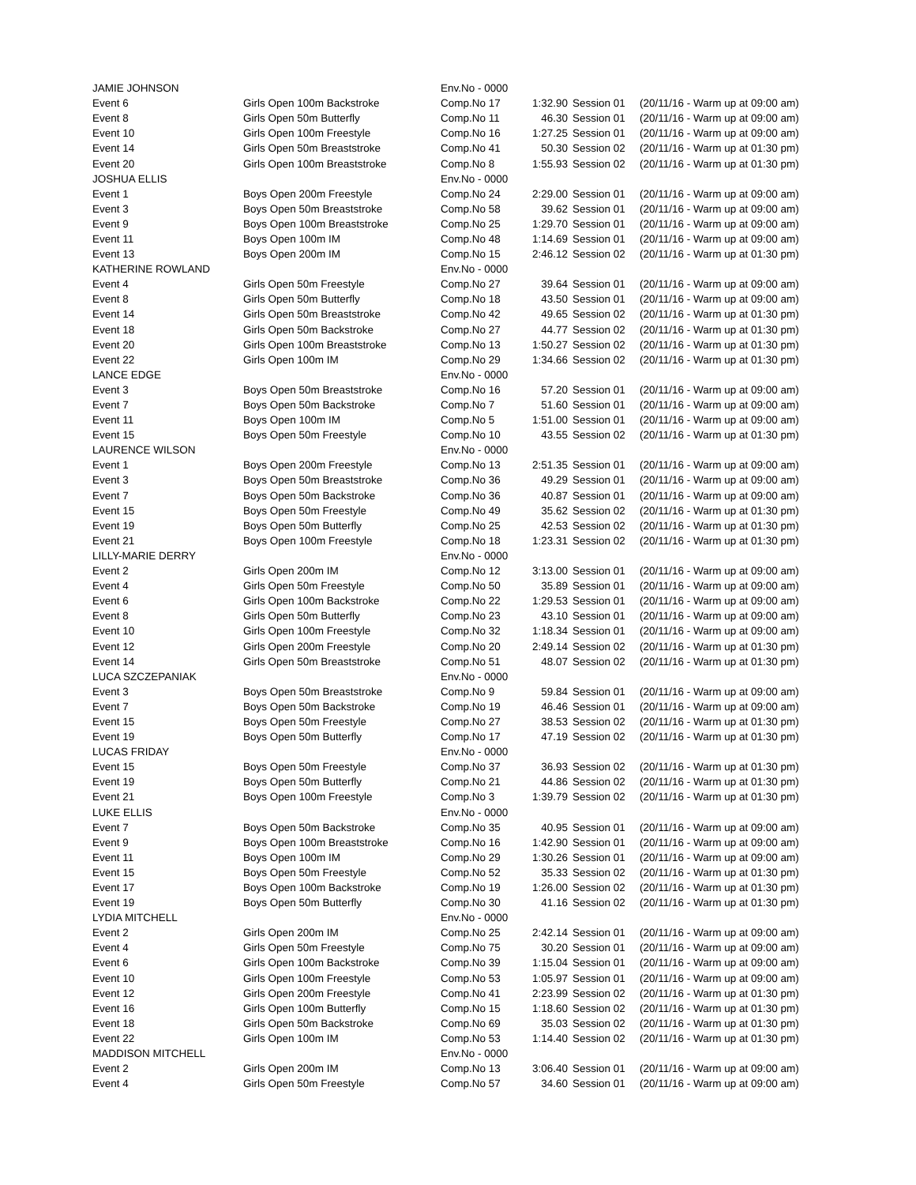| JAMIE JOHNSON | | Env.No - 0000 | | | |
| Event 6 | Girls Open 100m Backstroke | Comp.No 17 | 1:32.90 | Session 01 | (20/11/16 - Warm up at 09:00 am) |
| Event 8 | Girls Open 50m Butterfly | Comp.No 11 | 46.30 | Session 01 | (20/11/16 - Warm up at 09:00 am) |
| Event 10 | Girls Open 100m Freestyle | Comp.No 16 | 1:27.25 | Session 01 | (20/11/16 - Warm up at 09:00 am) |
| Event 14 | Girls Open 50m Breaststroke | Comp.No 41 | 50.30 | Session 02 | (20/11/16 - Warm up at 01:30 pm) |
| Event 20 | Girls Open 100m Breaststroke | Comp.No 8 | 1:55.93 | Session 02 | (20/11/16 - Warm up at 01:30 pm) |
| JOSHUA ELLIS | | Env.No - 0000 | | | |
| Event 1 | Boys Open 200m Freestyle | Comp.No 24 | 2:29.00 | Session 01 | (20/11/16 - Warm up at 09:00 am) |
| Event 3 | Boys Open 50m Breaststroke | Comp.No 58 | 39.62 | Session 01 | (20/11/16 - Warm up at 09:00 am) |
| Event 9 | Boys Open 100m Breaststroke | Comp.No 25 | 1:29.70 | Session 01 | (20/11/16 - Warm up at 09:00 am) |
| Event 11 | Boys Open 100m IM | Comp.No 48 | 1:14.69 | Session 01 | (20/11/16 - Warm up at 09:00 am) |
| Event 13 | Boys Open 200m IM | Comp.No 15 | 2:46.12 | Session 02 | (20/11/16 - Warm up at 01:30 pm) |
| KATHERINE ROWLAND | | Env.No - 0000 | | | |
| Event 4 | Girls Open 50m Freestyle | Comp.No 27 | 39.64 | Session 01 | (20/11/16 - Warm up at 09:00 am) |
| Event 8 | Girls Open 50m Butterfly | Comp.No 18 | 43.50 | Session 01 | (20/11/16 - Warm up at 09:00 am) |
| Event 14 | Girls Open 50m Breaststroke | Comp.No 42 | 49.65 | Session 02 | (20/11/16 - Warm up at 01:30 pm) |
| Event 18 | Girls Open 50m Backstroke | Comp.No 27 | 44.77 | Session 02 | (20/11/16 - Warm up at 01:30 pm) |
| Event 20 | Girls Open 100m Breaststroke | Comp.No 13 | 1:50.27 | Session 02 | (20/11/16 - Warm up at 01:30 pm) |
| Event 22 | Girls Open 100m IM | Comp.No 29 | 1:34.66 | Session 02 | (20/11/16 - Warm up at 01:30 pm) |
| LANCE EDGE | | Env.No - 0000 | | | |
| Event 3 | Boys Open 50m Breaststroke | Comp.No 16 | 57.20 | Session 01 | (20/11/16 - Warm up at 09:00 am) |
| Event 7 | Boys Open 50m Backstroke | Comp.No 7 | 51.60 | Session 01 | (20/11/16 - Warm up at 09:00 am) |
| Event 11 | Boys Open 100m IM | Comp.No 5 | 1:51.00 | Session 01 | (20/11/16 - Warm up at 09:00 am) |
| Event 15 | Boys Open 50m Freestyle | Comp.No 10 | 43.55 | Session 02 | (20/11/16 - Warm up at 01:30 pm) |
| LAURENCE WILSON | | Env.No - 0000 | | | |
| Event 1 | Boys Open 200m Freestyle | Comp.No 13 | 2:51.35 | Session 01 | (20/11/16 - Warm up at 09:00 am) |
| Event 3 | Boys Open 50m Breaststroke | Comp.No 36 | 49.29 | Session 01 | (20/11/16 - Warm up at 09:00 am) |
| Event 7 | Boys Open 50m Backstroke | Comp.No 36 | 40.87 | Session 01 | (20/11/16 - Warm up at 09:00 am) |
| Event 15 | Boys Open 50m Freestyle | Comp.No 49 | 35.62 | Session 02 | (20/11/16 - Warm up at 01:30 pm) |
| Event 19 | Boys Open 50m Butterfly | Comp.No 25 | 42.53 | Session 02 | (20/11/16 - Warm up at 01:30 pm) |
| Event 21 | Boys Open 100m Freestyle | Comp.No 18 | 1:23.31 | Session 02 | (20/11/16 - Warm up at 01:30 pm) |
| LILLY-MARIE DERRY | | Env.No - 0000 | | | |
| Event 2 | Girls Open 200m IM | Comp.No 12 | 3:13.00 | Session 01 | (20/11/16 - Warm up at 09:00 am) |
| Event 4 | Girls Open 50m Freestyle | Comp.No 50 | 35.89 | Session 01 | (20/11/16 - Warm up at 09:00 am) |
| Event 6 | Girls Open 100m Backstroke | Comp.No 22 | 1:29.53 | Session 01 | (20/11/16 - Warm up at 09:00 am) |
| Event 8 | Girls Open 50m Butterfly | Comp.No 23 | 43.10 | Session 01 | (20/11/16 - Warm up at 09:00 am) |
| Event 10 | Girls Open 100m Freestyle | Comp.No 32 | 1:18.34 | Session 01 | (20/11/16 - Warm up at 09:00 am) |
| Event 12 | Girls Open 200m Freestyle | Comp.No 20 | 2:49.14 | Session 02 | (20/11/16 - Warm up at 01:30 pm) |
| Event 14 | Girls Open 50m Breaststroke | Comp.No 51 | 48.07 | Session 02 | (20/11/16 - Warm up at 01:30 pm) |
| LUCA SZCZEPANIAK | | Env.No - 0000 | | | |
| Event 3 | Boys Open 50m Breaststroke | Comp.No 9 | 59.84 | Session 01 | (20/11/16 - Warm up at 09:00 am) |
| Event 7 | Boys Open 50m Backstroke | Comp.No 19 | 46.46 | Session 01 | (20/11/16 - Warm up at 09:00 am) |
| Event 15 | Boys Open 50m Freestyle | Comp.No 27 | 38.53 | Session 02 | (20/11/16 - Warm up at 01:30 pm) |
| Event 19 | Boys Open 50m Butterfly | Comp.No 17 | 47.19 | Session 02 | (20/11/16 - Warm up at 01:30 pm) |
| LUCAS FRIDAY | | Env.No - 0000 | | | |
| Event 15 | Boys Open 50m Freestyle | Comp.No 37 | 36.93 | Session 02 | (20/11/16 - Warm up at 01:30 pm) |
| Event 19 | Boys Open 50m Butterfly | Comp.No 21 | 44.86 | Session 02 | (20/11/16 - Warm up at 01:30 pm) |
| Event 21 | Boys Open 100m Freestyle | Comp.No 3 | 1:39.79 | Session 02 | (20/11/16 - Warm up at 01:30 pm) |
| LUKE ELLIS | | Env.No - 0000 | | | |
| Event 7 | Boys Open 50m Backstroke | Comp.No 35 | 40.95 | Session 01 | (20/11/16 - Warm up at 09:00 am) |
| Event 9 | Boys Open 100m Breaststroke | Comp.No 16 | 1:42.90 | Session 01 | (20/11/16 - Warm up at 09:00 am) |
| Event 11 | Boys Open 100m IM | Comp.No 29 | 1:30.26 | Session 01 | (20/11/16 - Warm up at 09:00 am) |
| Event 15 | Boys Open 50m Freestyle | Comp.No 52 | 35.33 | Session 02 | (20/11/16 - Warm up at 01:30 pm) |
| Event 17 | Boys Open 100m Backstroke | Comp.No 19 | 1:26.00 | Session 02 | (20/11/16 - Warm up at 01:30 pm) |
| Event 19 | Boys Open 50m Butterfly | Comp.No 30 | 41.16 | Session 02 | (20/11/16 - Warm up at 01:30 pm) |
| LYDIA MITCHELL | | Env.No - 0000 | | | |
| Event 2 | Girls Open 200m IM | Comp.No 25 | 2:42.14 | Session 01 | (20/11/16 - Warm up at 09:00 am) |
| Event 4 | Girls Open 50m Freestyle | Comp.No 75 | 30.20 | Session 01 | (20/11/16 - Warm up at 09:00 am) |
| Event 6 | Girls Open 100m Backstroke | Comp.No 39 | 1:15.04 | Session 01 | (20/11/16 - Warm up at 09:00 am) |
| Event 10 | Girls Open 100m Freestyle | Comp.No 53 | 1:05.97 | Session 01 | (20/11/16 - Warm up at 09:00 am) |
| Event 12 | Girls Open 200m Freestyle | Comp.No 41 | 2:23.99 | Session 02 | (20/11/16 - Warm up at 01:30 pm) |
| Event 16 | Girls Open 100m Butterfly | Comp.No 15 | 1:18.60 | Session 02 | (20/11/16 - Warm up at 01:30 pm) |
| Event 18 | Girls Open 50m Backstroke | Comp.No 69 | 35.03 | Session 02 | (20/11/16 - Warm up at 01:30 pm) |
| Event 22 | Girls Open 100m IM | Comp.No 53 | 1:14.40 | Session 02 | (20/11/16 - Warm up at 01:30 pm) |
| MADDISON MITCHELL | | Env.No - 0000 | | | |
| Event 2 | Girls Open 200m IM | Comp.No 13 | 3:06.40 | Session 01 | (20/11/16 - Warm up at 09:00 am) |
| Event 4 | Girls Open 50m Freestyle | Comp.No 57 | 34.60 | Session 01 | (20/11/16 - Warm up at 09:00 am) |